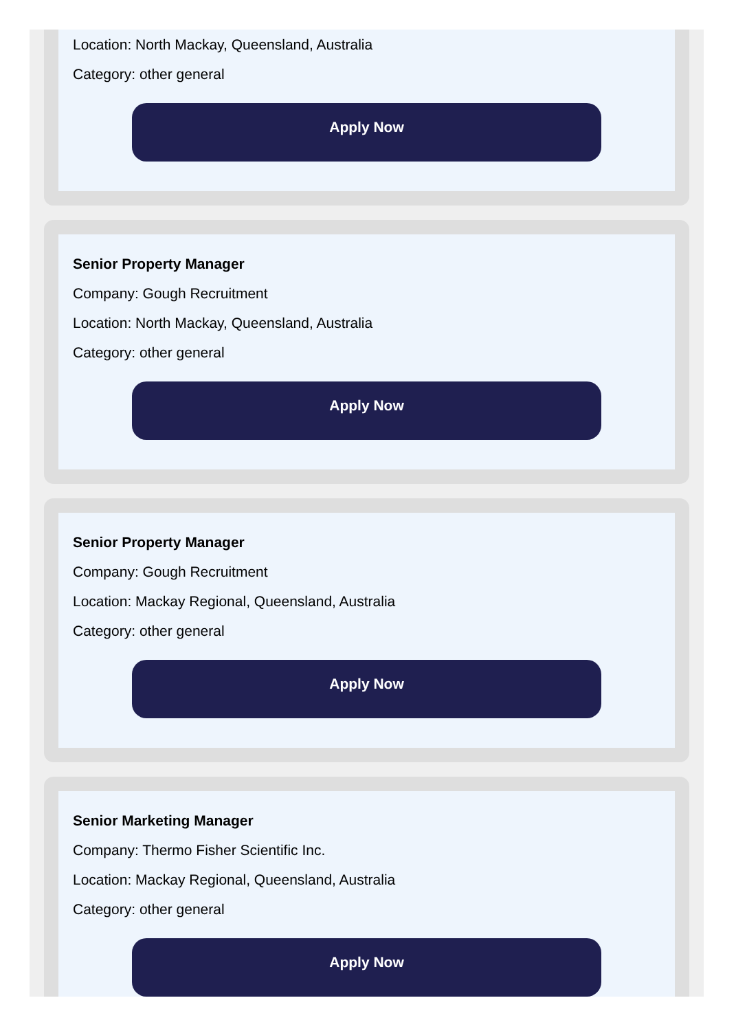Location: North Mackay, Queensland, Australia
Category: other general
Apply Now
Senior Property Manager
Company: Gough Recruitment
Location: North Mackay, Queensland, Australia
Category: other general
Apply Now
Senior Property Manager
Company: Gough Recruitment
Location: Mackay Regional, Queensland, Australia
Category: other general
Apply Now
Senior Marketing Manager
Company: Thermo Fisher Scientific Inc.
Location: Mackay Regional, Queensland, Australia
Category: other general
Apply Now